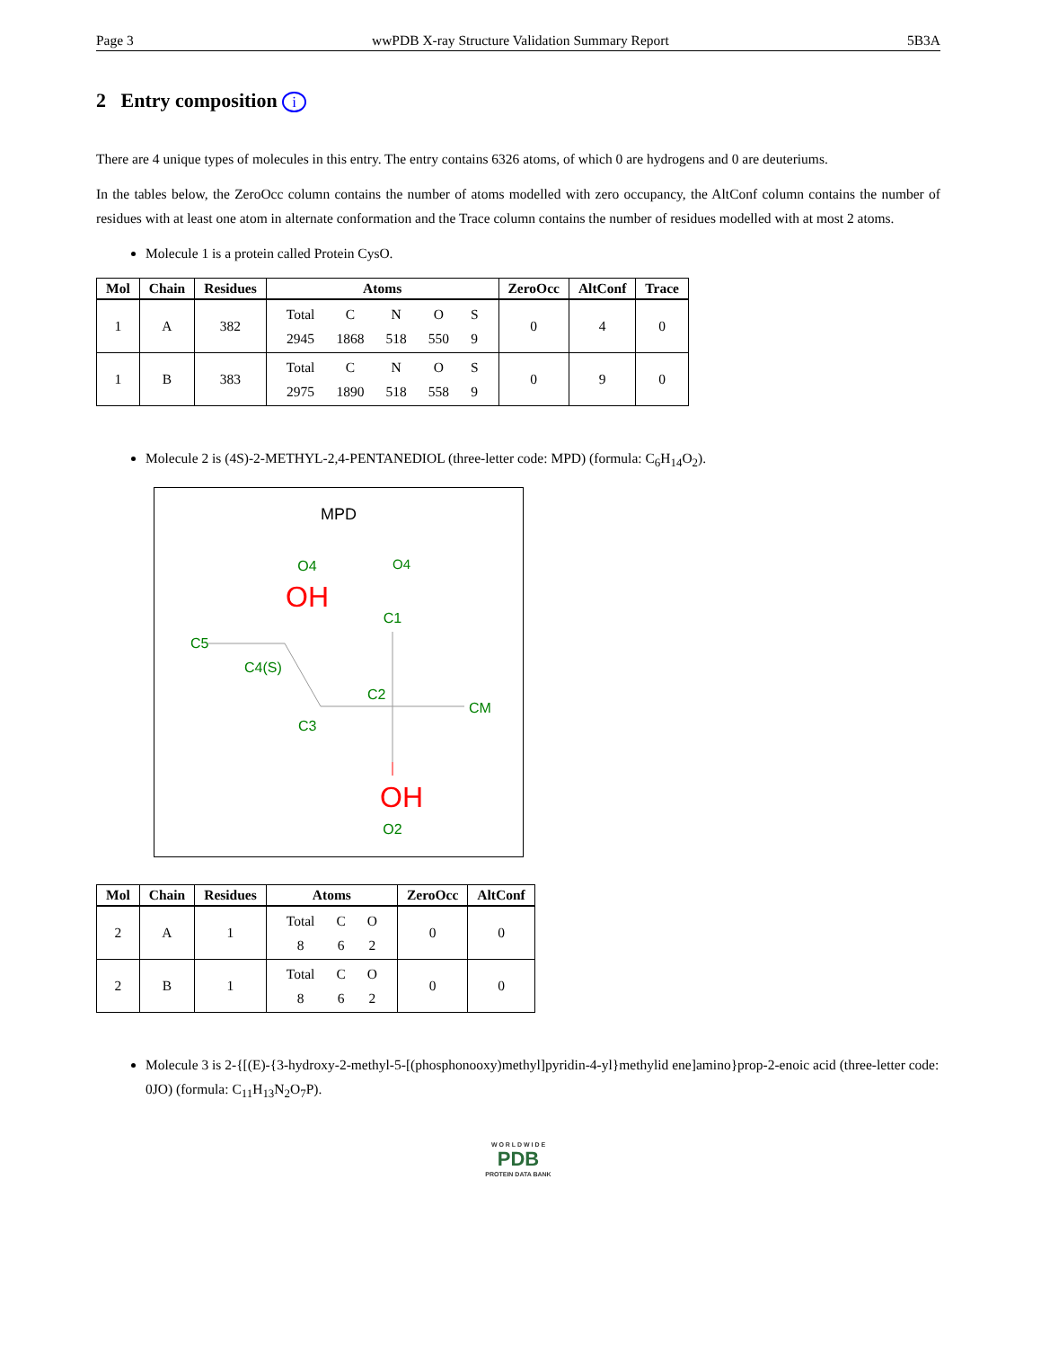Page 3 wwPDB X-ray Structure Validation Summary Report 5B3A
2 Entry composition i
There are 4 unique types of molecules in this entry. The entry contains 6326 atoms, of which 0 are hydrogens and 0 are deuteriums.
In the tables below, the ZeroOcc column contains the number of atoms modelled with zero occupancy, the AltConf column contains the number of residues with at least one atom in alternate conformation and the Trace column contains the number of residues modelled with at most 2 atoms.
Molecule 1 is a protein called Protein CysO.
| Mol | Chain | Residues | Atoms | ZeroOcc | AltConf | Trace |
| --- | --- | --- | --- | --- | --- | --- |
| 1 | A | 382 | / Total / C / N / O / S / / 2945 / 1868 / 518 / 550 / 9 / | 0 | 4 | 0 |
| 1 | B | 383 | / Total / C / N / O / S / / 2975 / 1890 / 518 / 558 / 9 / | 0 | 9 | 0 |
Molecule 2 is (4S)-2-METHYL-2,4-PENTANEDIOL (three-letter code: MPD) (formula: C<sub>6</sub>H<sub>14</sub>O<sub>2</sub>).
MPD
O4
O4
OH
C1
C5
C4(S)
C2
CM
C3
OH
O2
| Mol | Chain | Residues | Atoms | ZeroOcc | AltConf |
| --- | --- | --- | --- | --- | --- |
| 2 | A | 1 | / Total / C / O / / 8 / 6 / 2 / | 0 | 0 |
| 2 | B | 1 | / Total / C / O / / 8 / 6 / 2 / | 0 | 0 |
Molecule 3 is 2-{[(E)-{3-hydroxy-2-methyl-5-[(phosphonooxy)methyl]pyridin-4-yl}methylid ene]amino}prop-2-enoic acid (three-letter code: 0JO) (formula: C<sub>11</sub>H<sub>13</sub>N<sub>2</sub>O<sub>7</sub>P).
W O R L D W I D E
PDB
PROTEIN DATA BANK